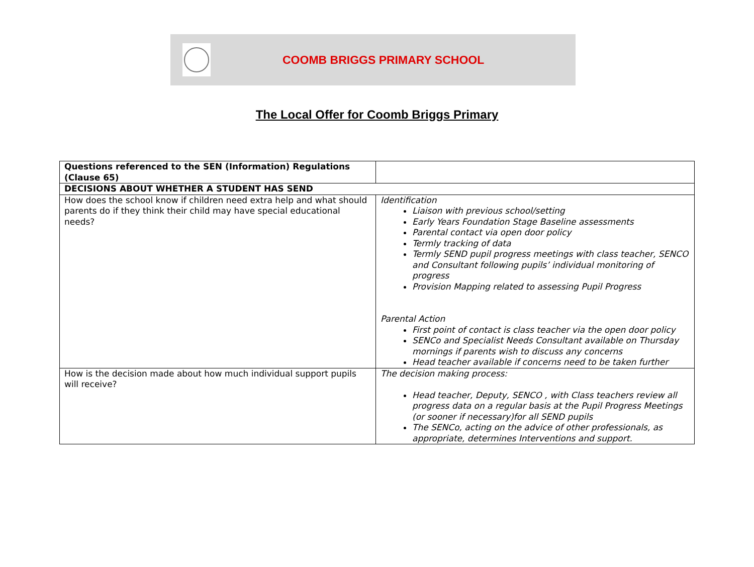COOMB BRIGGS PRIMARY SCHOOL
The Local Offer for Coomb Briggs Primary
| Questions referenced to the SEN (Information) Regulations (Clause 65) | |
| DECISIONS ABOUT WHETHER A STUDENT HAS SEND | |
| How does the school know if children need extra help and what should parents do if they think their child may have special educational needs? | Identification Liaison with previous school/setting Early Years Foundation Stage Baseline assessments Parental contact via open door policy Termly tracking of data Termly SEND pupil progress meetings with class teacher, SENCO and Consultant following pupils’ individual monitoring of progress Provision Mapping related to assessing Pupil Progress Parental Action First point of contact is class teacher via the open door policy SENCo and Specialist Needs Consultant available on Thursday mornings if parents wish to discuss any concerns Head teacher available if concerns need to be taken further |
| How is the decision made about how much individual support pupils will receive? | The decision making process: Head teacher, Deputy, SENCO , with Class teachers review all progress data on a regular basis at the Pupil Progress Meetings (or sooner if necessary)for all SEND pupils The SENCo, acting on the advice of other professionals, as appropriate, determines Interventions and support. |